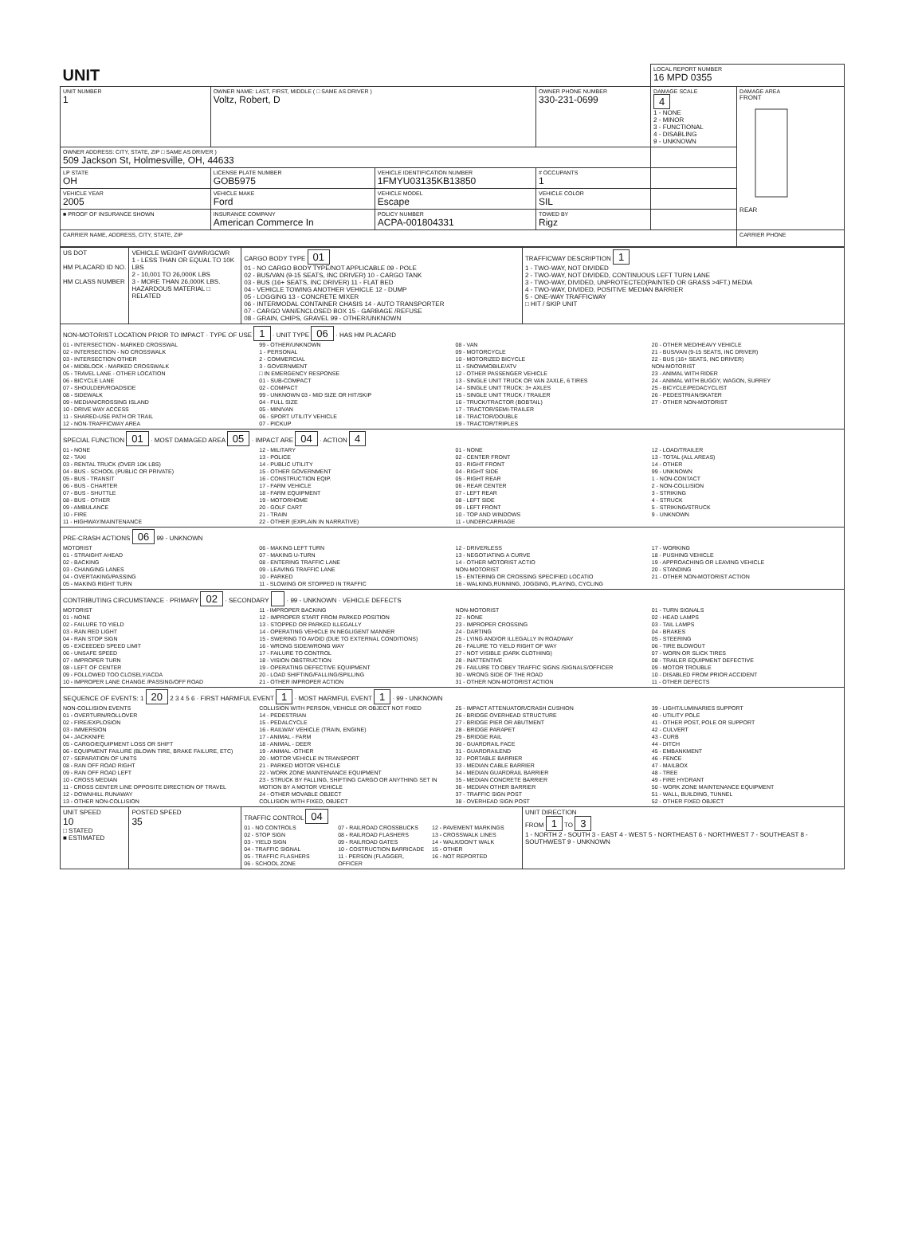| UNIT | | | | LOCAL REPORT NUMBER 16 MPD 0355 | |
| UNIT NUMBER 1 | OWNER NAME: LAST, FIRST, MIDDLE ( □ SAME AS DRIVER ) Voltz, Robert, D | | OWNER PHONE NUMBER 330-231-0699 | DAMAGE SCALE 4 1 - NONE 2 - MINOR 3 - FUNCTIONAL 4 - DISABLING 9 - UNKNOWN | DAMAGE AREA FRONT REAR |
| OWNER ADDRESS: CITY, STATE, ZIP □ SAME AS DRIVER ) 509 Jackson St, Holmesville, OH, 44633 | | | | | |
| LP STATE OH | LICENSE PLATE NUMBER GOB5975 | VEHICLE IDENTIFICATION NUMBER 1FMYU03135KB13850 | # OCCUPANTS 1 | | |
| VEHICLE YEAR 2005 | VEHICLE MAKE Ford | VEHICLE MODEL Escape | VEHICLE COLOR SIL | | |
| ■ PROOF OF INSURANCE SHOWN | INSURANCE COMPANY American Commerce In | POLICY NUMBER ACPA-001804331 | TOWED BY Rigz | | |
| CARRIER NAME, ADDRESS, CITY, STATE, ZIP | | | | | CARRIER PHONE |
| US DOT HM PLACARD ID NO. HM CLASS NUMBER | VEHICLE WEIGHT GVWR/GCWR 1 - LESS THAN OR EQUAL TO 10K LBS 2 - 10,001 TO 26,000K LBS 3 - MORE THAN 26,000K LBS. HAZARDOUS MATERIAL □ RELATED | CARGO BODY TYPE 01 01 - NO CARGO BODY TYPE/NOT APPLICABLE 09 - POLE 02 - BUS/VAN (9-15 SEATS, INC DRIVER) 10 - CARGO TANK 03 - BUS (16+ SEATS, INC DRIVER) 11 - FLAT BED 04 - VEHICLE TOWING ANOTHER VEHICLE 12 - DUMP 05 - LOGGING 13 - CONCRETE MIXER 06 - INTERMODAL CONTAINER CHASIS 14 - AUTO TRANSPORTER 07 - CARGO VAN/ENCLOSED BOX 15 - GARBAGE /REFUSE 08 - GRAIN, CHIPS, GRAVEL 99 - OTHER/UNKNOWN | TRAFFICWAY DESCRIPTION 1 1 - TWO-WAY, NOT DIVIDED 2 - TWO-WAY, NOT DIVIDED, CONTINUOUS LEFT TURN LANE 3 - TWO-WAY, DIVIDED, UNPROTECTED(PAINTED OR GRASS >4FT.) MEDIA 4 - TWO-WAY, DIVIDED, POSITIVE MEDIAN BARRIER 5 - ONE-WAY TRAFFICWAY □ HIT / SKIP UNIT |
| NON-MOTORIST LOCATION PRIOR TO IMPACT · TYPE OF USE 1 · UNIT TYPE 06 · HAS HM PLACARD 01 - INTERSECTION - MARKED CROSSWAL 02 - INTERSECTION - NO CROSSWALK 03 - INTERSECTION OTHER 04 - MIDBLOCK - MARKED CROSSWALK 05 - TRAVEL LANE - OTHER LOCATION 06 - BICYCLE LANE 07 - SHOULDER/ROADSIDE 08 - SIDEWALK 09 - MEDIAN/CROSSING ISLAND 10 - DRIVE WAY ACCESS 11 - SHARED-USE PATH OR TRAIL 12 - NON-TRAFFICWAY AREA 99 - OTHER/UNKNOWN 1 - PERSONAL 2 - COMMERCIAL 3 - GOVERNMENT □ IN EMERGENCY RESPONSE 01 - SUB-COMPACT 02 - COMPACT 99 - UNKNOWN 03 - MID SIZE OR HIT/SKIP 04 - FULL SIZE 05 - MINIVAN 06 - SPORT UTILITY VEHICLE 07 - PICKUP 08 - VAN 09 - MOTORCYCLE 10 - MOTORIZED BICYCLE 11 - SNOWMOBILE/ATV 12 - OTHER PASSENGER VEHICLE 13 - SINGLE UNIT TRUCK OR VAN 2AXLE, 6 TIRES 14 - SINGLE UNIT TRUCK: 3+ AXLES 15 - SINGLE UNIT TRUCK / TRAILER 16 - TRUCK/TRACTOR (BOBTAIL) 17 - TRACTOR/SEMI-TRAILER 18 - TRACTOR/DOUBLE 19 - TRACTOR/TRIPLES 20 - OTHER MED/HEAVY VEHICLE 21 - BUS/VAN (9-15 SEATS, INC DRIVER) 22 - BUS (16+ SEATS, INC DRIVER) NON-MOTORIST 23 - ANIMAL WITH RIDER 24 - ANIMAL WITH BUGGY, WAGON, SURREY 25 - BICYCLE/PEDACYCLIST 26 - PEDESTRIAN/SKATER 27 - OTHER NON-MOTORIST | | | |
| SPECIAL FUNCTION 01 · MOST DAMAGED AREA 05 · IMPACT ARE 04 · ACTION 4 01 - NONE 02 - TAXI 03 - RENTAL TRUCK (OVER 10K LBS) 04 - BUS - SCHOOL (PUBLIC OR PRIVATE) 05 - BUS - TRANSIT 06 - BUS - CHARTER 07 - BUS - SHUTTLE 08 - BUS - OTHER 09 - AMBULANCE 10 - FIRE 11 - HIGHWAY/MAINTENANCE 12 - MILITARY 13 - POLICE 14 - PUBLIC UTILITY 15 - OTHER GOVERNMENT 16 - CONSTRUCTION EQIP. 17 - FARM VEHICLE 18 - FARM EQUIPMENT 19 - MOTORHOME 20 - GOLF CART 21 - TRAIN 22 - OTHER (EXPLAIN IN NARRATIVE) 01 - NONE 02 - CENTER FRONT 03 - RIGHT FRONT 04 - RIGHT SIDE 05 - RIGHT REAR 06 - REAR CENTER 07 - LEFT REAR 08 - LEFT SIDE 09 - LEFT FRONT 10 - TOP AND WINDOWS 11 - UNDERCARRIAGE 12 - LOAD/TRAILER 13 - TOTAL (ALL AREAS) 14 - OTHER 99 - UNKNOWN 1 - NON-CONTACT 2 - NON-COLLISION 3 - STRIKING 4 - STRUCK 5 - STRIKING/STRUCK 9 - UNKNOWN | | | |
| PRE-CRASH ACTIONS 06 99 - UNKNOWN MOTORIST 01 - STRAIGHT AHEAD 02 - BACKING 03 - CHANGING LANES 04 - OVERTAKING/PASSING 05 - MAKING RIGHT TURN 06 - MAKING LEFT TURN 07 - MAKING U-TURN 08 - ENTERING TRAFFIC LANE 09 - LEAVING TRAFFIC LANE 10 - PARKED 11 - SLOWING OR STOPPED IN TRAFFIC 12 - DRIVERLESS 13 - NEGOTIATING A CURVE 14 - OTHER MOTORIST ACTIO NON-MOTORIST 15 - ENTERING OR CROSSING SPECIFIED LOCATIO 16 - WALKING,RUNNING, JOGGING, PLAYING, CYCLING 17 - WORKING 18 - PUSHING VEHICLE 19 - APPROACHING OR LEAVING VEHICLE 20 - STANDING 21 - OTHER NON-MOTORIST ACTION | | | |
| CONTRIBUTING CIRCUMSTANCE · PRIMARY 02 · SECONDARY · 99 - UNKNOWN · VEHICLE DEFECTS MOTORIST 01 - NONE 02 - FAILURE TO YIELD 03 - RAN RED LIGHT 04 - RAN STOP SIGN 05 - EXCEEDED SPEED LIMIT 06 - UNSAFE SPEED 07 - IMPROPER TURN 08 - LEFT OF CENTER 09 - FOLLOWED TOO CLOSELY/ACDA 10 - IMPROPER LANE CHANGE /PASSING/OFF ROAD 11 - IMPROPER BACKING 12 - IMPROPER START FROM PARKED POSITION 13 - STOPPED OR PARKED ILLEGALLY 14 - OPERATING VEHICLE IN NEGLIGENT MANNER 15 - SWERING TO AVOID (DUE TO EXTERNAL CONDITIONS) 16 - WRONG SIDE/WRONG WAY 17 - FAILURE TO CONTROL 18 - VISION OBSTRUCTION 19 - OPERATING DEFECTIVE EQUIPMENT 20 - LOAD SHIFTING/FALLING/SPILLING 21 - OTHER IMPROPER ACTION NON-MOTORIST 22 - NONE 23 - IMPROPER CROSSING 24 - DARTING 25 - LYING AND/OR ILLEGALLY IN ROADWAY 26 - FALURE TO YIELD RIGHT OF WAY 27 - NOT VISIBLE (DARK CLOTHING) 28 - INATTENTIVE 29 - FAILURE TO OBEY TRAFFIC SIGNS /SIGNALS/OFFICER 30 - WRONG SIDE OF THE ROAD 31 - OTHER NON-MOTORIST ACTION 01 - TURN SIGNALS 02 - HEAD LAMPS 03 - TAIL LAMPS 04 - BRAKES 05 - STEERING 06 - TIRE BLOWOUT 07 - WORN OR SLICK TIRES 08 - TRAILER EQUIPMENT DEFECTIVE 09 - MOTOR TROUBLE 10 - DISABLED FROM PRIOR ACCIDENT 11 - OTHER DEFECTS | | | |
| SEQUENCE OF EVENTS: 1 20 2 3 4 5 6 · FIRST HARMFUL EVENT 1 · MOST HARMFUL EVENT 1 · 99 - UNKNOWN NON-COLLISION EVENTS 01 - OVERTURN/ROLLOVER 02 - FIRE/EXPLOSION 03 - IMMERSION 04 - JACKKNIFE 05 - CARGO/EQUIPMENT LOSS OR SHIFT 06 - EQUIPMENT FAILURE (BLOWN TIRE, BRAKE FAILURE, ETC) 07 - SEPARATION OF UNITS 08 - RAN OFF ROAD RIGHT 09 - RAN OFF ROAD LEFT 10 - CROSS MEDIAN 11 - CROSS CENTER LINE OPPOSITE DIRECTION OF TRAVEL 12 - DOWNHILL RUNAWAY 13 - OTHER NON-COLLISION COLLISION WITH PERSON, VEHICLE OR OBJECT NOT FIXED 14 - PEDESTRIAN 15 - PEDALCYCLE 16 - RAILWAY VEHICLE (TRAIN, ENGINE) 17 - ANIMAL - FARM 18 - ANIMAL - DEER 19 - ANIMAL -OTHER 20 - MOTOR VEHICLE IN TRANSPORT 21 - PARKED MOTOR VEHICLE 22 - WORK ZONE MAINTENANCE EQUIPMENT 23 - STRUCK BY FALLING, SHIFTING CARGO OR ANYTHING SET IN MOTION BY A MOTOR VEHICLE 24 - OTHER MOVABLE OBJECT COLLISION WITH FIXED, OBJECT 25 - IMPACT ATTENUATOR/CRASH CUSHION 26 - BRIDGE OVERHEAD STRUCTURE 27 - BRIDGE PIER OR ABUTMENT 28 - BRIDGE PARAPET 29 - BRIDGE RAIL 30 - GUARDRAIL FACE 31 - GUARDRAILEND 32 - PORTABLE BARRIER 33 - MEDIAN CABLE BARRIER 34 - MEDIAN GUARDRAIL BARRIER 35 - MEDIAN CONCRETE BARRIER 36 - MEDIAN OTHER BARRIER 37 - TRAFFIC SIGN POST 38 - OVERHEAD SIGN POST 39 - LIGHT/LUMINARIES SUPPORT 40 - UTILITY POLE 41 - OTHER POST, POLE OR SUPPORT 42 - CULVERT 43 - CURB 44 - DITCH 45 - EMBANKMENT 46 - FENCE 47 - MAILBOX 48 - TREE 49 - FIRE HYDRANT 50 - WORK ZONE MAINTENANCE EQUIPMENT 51 - WALL, BUILDING, TUNNEL 52 - OTHER FIXED OBJECT | | | |
| UNIT SPEED 10 □ STATED ■ ESTIMATED | POSTED SPEED 35 | TRAFFIC CONTROL 04 01 - NO CONTROLS 02 - STOP SIGN 03 - YIELD SIGN 04 - TRAFFIC SIGNAL 05 - TRAFFIC FLASHERS 06 - SCHOOL ZONE 07 - RAILROAD CROSSBUCKS 08 - RAILROAD FLASHERS 09 - RAILROAD GATES 10 - COSTRUCTION BARRICADE 11 - PERSON (FLAGGER, OFFICER 12 - PAVEMENT MARKINGS 13 - CROSSWALK LINES 14 - WALK/DON'T WALK 15 - OTHER 16 - NOT REPORTED | UNIT DIRECTION FROM 1 TO 3 1 - NORTH 2 - SOUTH 3 - EAST 4 - WEST 5 - NORTHEAST 6 - NORTHWEST 7 - SOUTHEAST 8 - SOUTHWEST 9 - UNKNOWN |